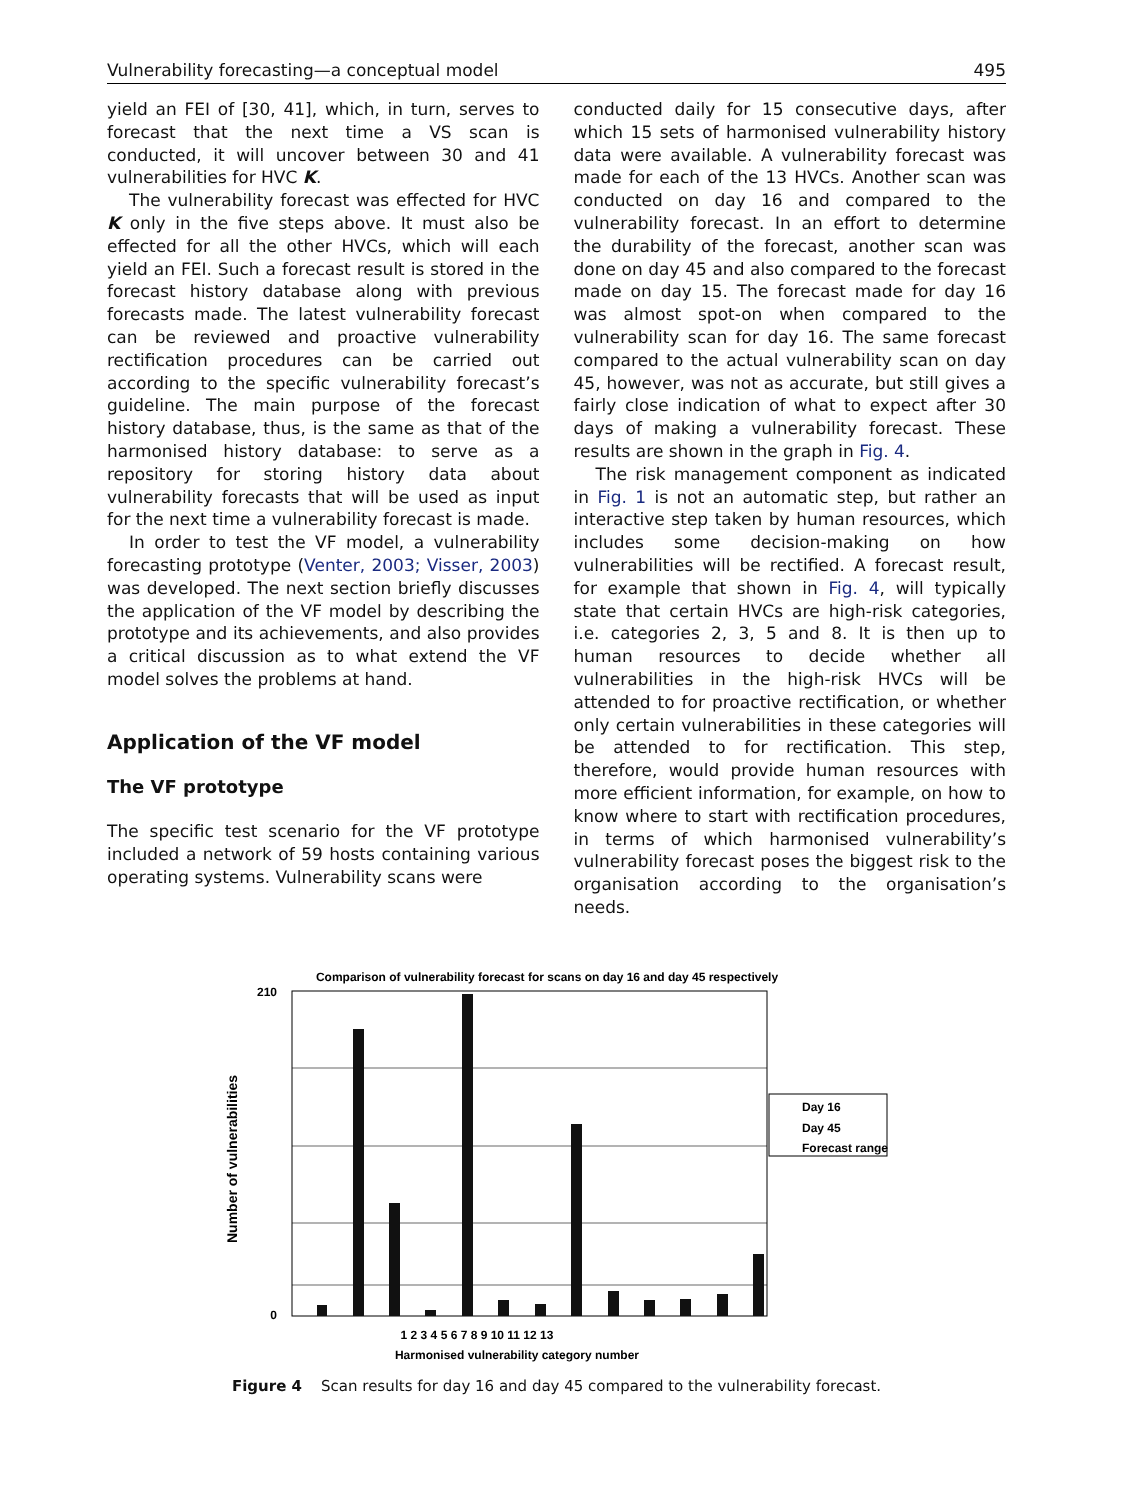Vulnerability forecasting—a conceptual model 495
yield an FEI of [30, 41], which, in turn, serves to forecast that the next time a VS scan is conducted, it will uncover between 30 and 41 vulnerabilities for HVC K.
The vulnerability forecast was effected for HVC K only in the five steps above. It must also be effected for all the other HVCs, which will each yield an FEI. Such a forecast result is stored in the forecast history database along with previous forecasts made. The latest vulnerability forecast can be reviewed and proactive vulnerability rectification procedures can be carried out according to the specific vulnerability forecast’s guideline. The main purpose of the forecast history database, thus, is the same as that of the harmonised history database: to serve as a repository for storing history data about vulnerability forecasts that will be used as input for the next time a vulnerability forecast is made.
In order to test the VF model, a vulnerability forecasting prototype (Venter, 2003; Visser, 2003) was developed. The next section briefly discusses the application of the VF model by describing the prototype and its achievements, and also provides a critical discussion as to what extend the VF model solves the problems at hand.
Application of the VF model
The VF prototype
The specific test scenario for the VF prototype included a network of 59 hosts containing various operating systems. Vulnerability scans were
conducted daily for 15 consecutive days, after which 15 sets of harmonised vulnerability history data were available. A vulnerability forecast was made for each of the 13 HVCs. Another scan was conducted on day 16 and compared to the vulnerability forecast. In an effort to determine the durability of the forecast, another scan was done on day 45 and also compared to the forecast made on day 15. The forecast made for day 16 was almost spot-on when compared to the vulnerability scan for day 16. The same forecast compared to the actual vulnerability scan on day 45, however, was not as accurate, but still gives a fairly close indication of what to expect after 30 days of making a vulnerability forecast. These results are shown in the graph in Fig. 4.
The risk management component as indicated in Fig. 1 is not an automatic step, but rather an interactive step taken by human resources, which includes some decision-making on how vulnerabilities will be rectified. A forecast result, for example that shown in Fig. 4, will typically state that certain HVCs are high-risk categories, i.e. categories 2, 3, 5 and 8. It is then up to human resources to decide whether all vulnerabilities in the high-risk HVCs will be attended to for proactive rectification, or whether only certain vulnerabilities in these categories will be attended to for rectification. This step, therefore, would provide human resources with more efficient information, for example, on how to know where to start with rectification procedures, in terms of which harmonised vulnerability’s vulnerability forecast poses the biggest risk to the organisation according to the organisation’s needs.
Comparison of vulnerability forecast for scans on day 16 and day 45 respectively
1 2 3 4 5 6 7 8 9 10 11 12 13
Harmonised vulnerability category number
Number of vulnerabilities
210
0
Day 16
Day 45
Forecast range
Figure 4 Scan results for day 16 and day 45 compared to the vulnerability forecast.